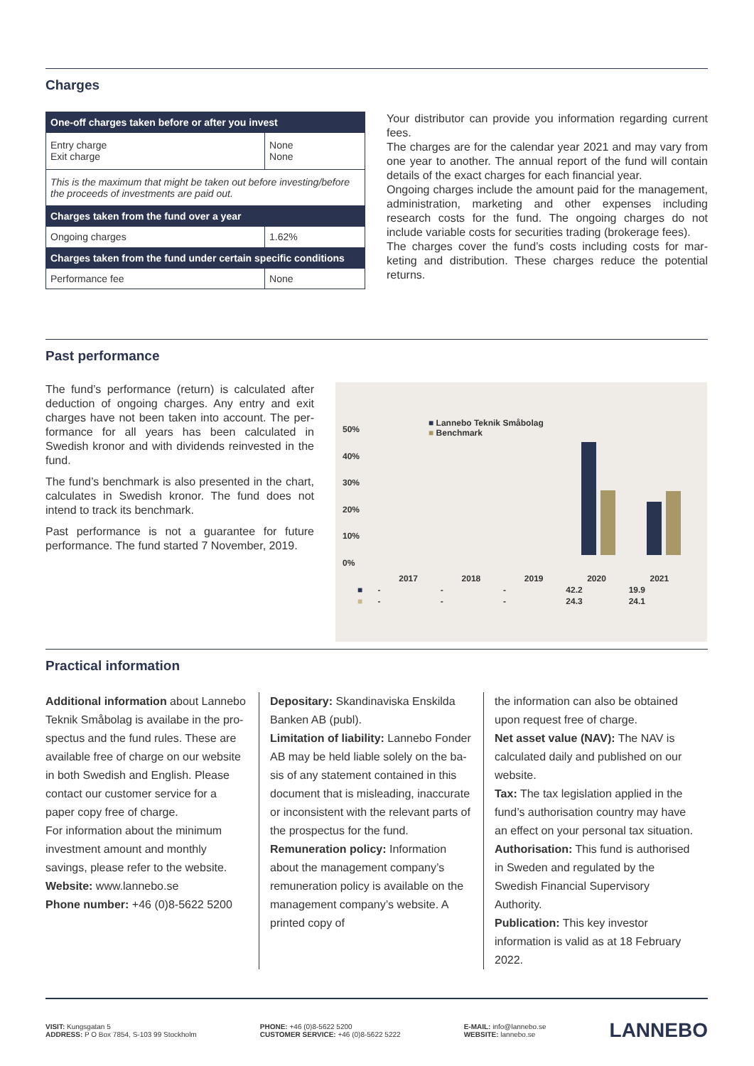Charges
| One-off charges taken before or after you invest | |
| --- | --- |
| Entry charge Exit charge | None None |
| This is the maximum that might be taken out before investing/be­fore the proceeds of investments are paid out. | |
| Charges taken from the fund over a year | |
| Ongoing charges | 1.62% |
| Charges taken from the fund under certain specific conditions | |
| Performance fee | None |
Your distributor can provide you information regarding cur­rent fees.
The charges are for the calendar year 2021 and may vary from one year to another. The annual report of the fund will contain details of the exact charges for each financial year.
Ongoing charges include the amount paid for the manage­ment, administration, marketing and other expenses inclu­ding research costs for the fund. The ongoing charges do not include variable costs for securities trading (brokerage fees).
The charges cover the fund’s costs including costs for mar­keting and distribution. These charges reduce the potential returns.
Past performance
The fund’s performance (return) is calculated after deduction of ongoing charges. Any entry and exit charges have not been taken into account. The per­formance for all years has been calculated in Swedish kronor and with dividends reinvested in the fund.
The fund’s benchmark is also presented in the chart, calculates in Swedish kronor. The fund does not intend to track its benchmark.
Past performance is not a guarantee for future performance. The fund started 7 November, 2019.
50%
40%
30%
20%
10%
0%
■ Lannebo Teknik Småbolag
■ Benchmark
| | 2017 | 2018 | 2019 | 2020 | 2021 |
| --- | --- | --- | --- | --- | --- |
| ■ | - | - | - | 42.2 | 19.9 |
| ■ | - | - | - | 24.3 | 24.1 |
Practical information
Additional information about Lannebo Teknik Småbolag is availabe in the pro­spectus and the fund rules. These are available free of charge on our website in both Swedish and English. Please contact our customer service for a paper copy free of charge.
For information about the minimum investment amount and monthly savings, please refer to the website.
Website: www.lannebo.se
Phone number: +46 (0)8-5622 5200
Depositary: Skandinaviska Enskilda Banken AB (publ).
Limitation of liability: Lannebo Fonder AB may be held liable solely on the ba­sis of any statement contained in this document that is misleading, inaccurate or inconsistent with the relevant parts of the prospectus for the fund.
Remuneration policy: Information about the management company’s remuneration policy is available on the management company’s website. A printed copy of
the information can also be obtained upon request free of charge.
Net asset value (NAV): The NAV is calcula­ted daily and published on our website.
Tax: The tax legislation applied in the fund’s authorisation country may have an effect on your personal tax situation.
Authorisation: This fund is authorised in Sweden and regulated by the Swedish Financial Supervisory Authority.
Publication: This key investor information is valid as at 18 February 2022.
VISIT: Kungsgatan 5
ADDRESS: P O Box 7854, S-103 99 Stockholm
PHONE: +46 (0)8-5622 5200
CUSTOMER SERVICE: +46 (0)8-5622 5222
E-MAIL: info@lannebo.se
WEBSITE: lannebo.se
LANNEBO